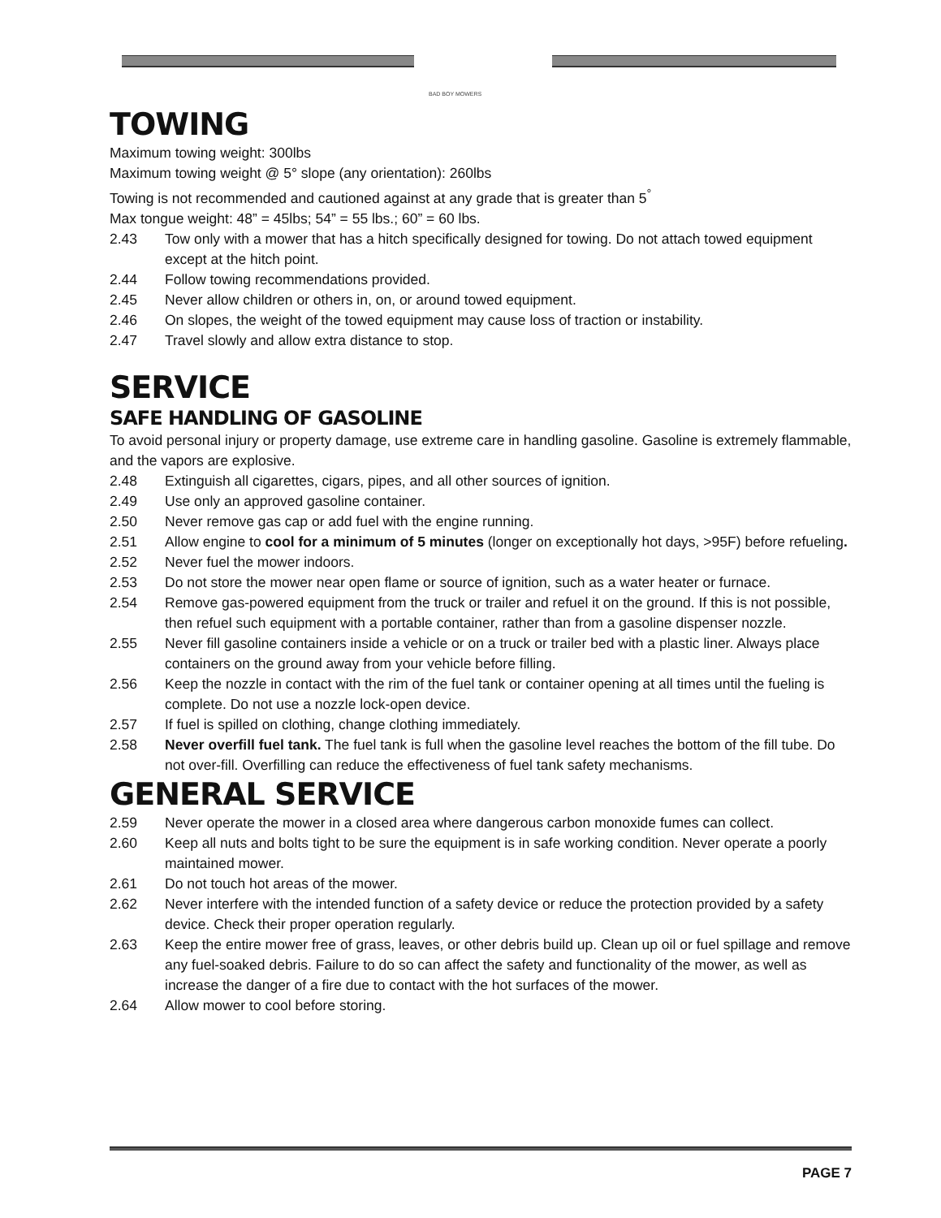BAD BOY MOWERS
TOWING
Maximum towing weight: 300lbs
Maximum towing weight @ 5° slope (any orientation): 260lbs
Towing is not recommended and cautioned against at any grade that is greater than 5<sup>°</sup>
Max tongue weight: 48” = 45lbs; 54” = 55 lbs.; 60” = 60 lbs.
2.43 Tow only with a mower that has a hitch specifically designed for towing. Do not attach towed equipment except at the hitch point.
2.44 Follow towing recommendations provided.
2.45 Never allow children or others in, on, or around towed equipment.
2.46 On slopes, the weight of the towed equipment may cause loss of traction or instability.
2.47 Travel slowly and allow extra distance to stop.
SERVICE
SAFE HANDLING OF GASOLINE
To avoid personal injury or property damage, use extreme care in handling gasoline. Gasoline is extremely flammable, and the vapors are explosive.
2.48 Extinguish all cigarettes, cigars, pipes, and all other sources of ignition.
2.49 Use only an approved gasoline container.
2.50 Never remove gas cap or add fuel with the engine running.
2.51 Allow engine to cool for a minimum of 5 minutes (longer on exceptionally hot days, >95F) before refueling.
2.52 Never fuel the mower indoors.
2.53 Do not store the mower near open flame or source of ignition, such as a water heater or furnace.
2.54 Remove gas-powered equipment from the truck or trailer and refuel it on the ground. If this is not possible, then refuel such equipment with a portable container, rather than from a gasoline dispenser nozzle.
2.55 Never fill gasoline containers inside a vehicle or on a truck or trailer bed with a plastic liner. Always place containers on the ground away from your vehicle before filling.
2.56 Keep the nozzle in contact with the rim of the fuel tank or container opening at all times until the fueling is complete. Do not use a nozzle lock-open device.
2.57 If fuel is spilled on clothing, change clothing immediately.
2.58 Never overfill fuel tank. The fuel tank is full when the gasoline level reaches the bottom of the fill tube. Do not over-fill. Overfilling can reduce the effectiveness of fuel tank safety mechanisms.
GENERAL SERVICE
2.59 Never operate the mower in a closed area where dangerous carbon monoxide fumes can collect.
2.60 Keep all nuts and bolts tight to be sure the equipment is in safe working condition. Never operate a poorly maintained mower.
2.61 Do not touch hot areas of the mower.
2.62 Never interfere with the intended function of a safety device or reduce the protection provided by a safety device. Check their proper operation regularly.
2.63 Keep the entire mower free of grass, leaves, or other debris build up. Clean up oil or fuel spillage and remove any fuel-soaked debris. Failure to do so can affect the safety and functionality of the mower, as well as increase the danger of a fire due to contact with the hot surfaces of the mower.
2.64 Allow mower to cool before storing.
PAGE 7